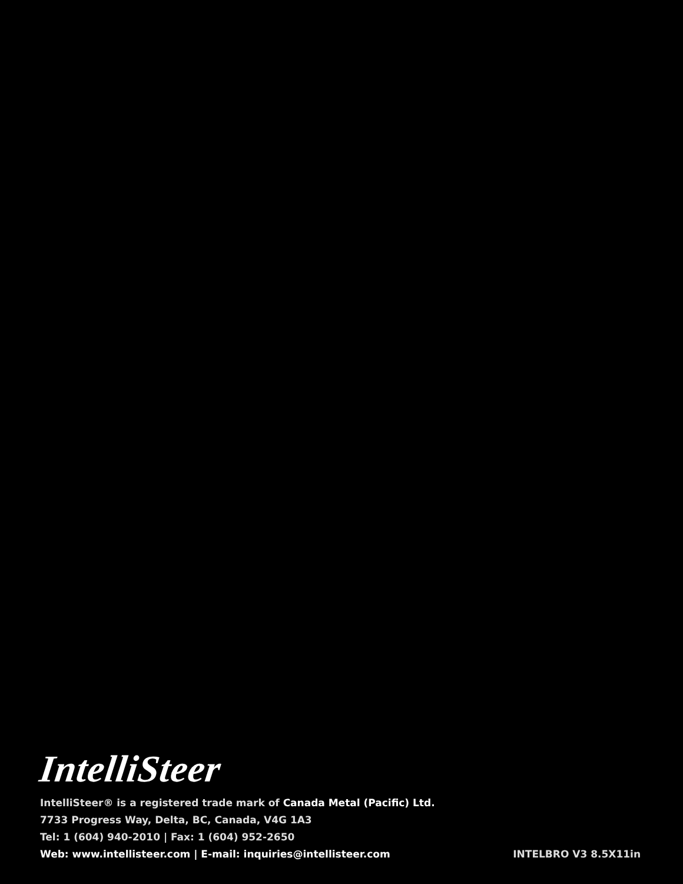IntelliSteer
IntelliSteer® is a registered trade mark of Canada Metal (Pacific) Ltd.
7733 Progress Way, Delta, BC, Canada, V4G 1A3
Tel: 1 (604) 940-2010 | Fax: 1 (604) 952-2650
Web: www.intellisteer.com | E-mail: inquiries@intellisteer.com
INTELBRO V3 8.5X11in